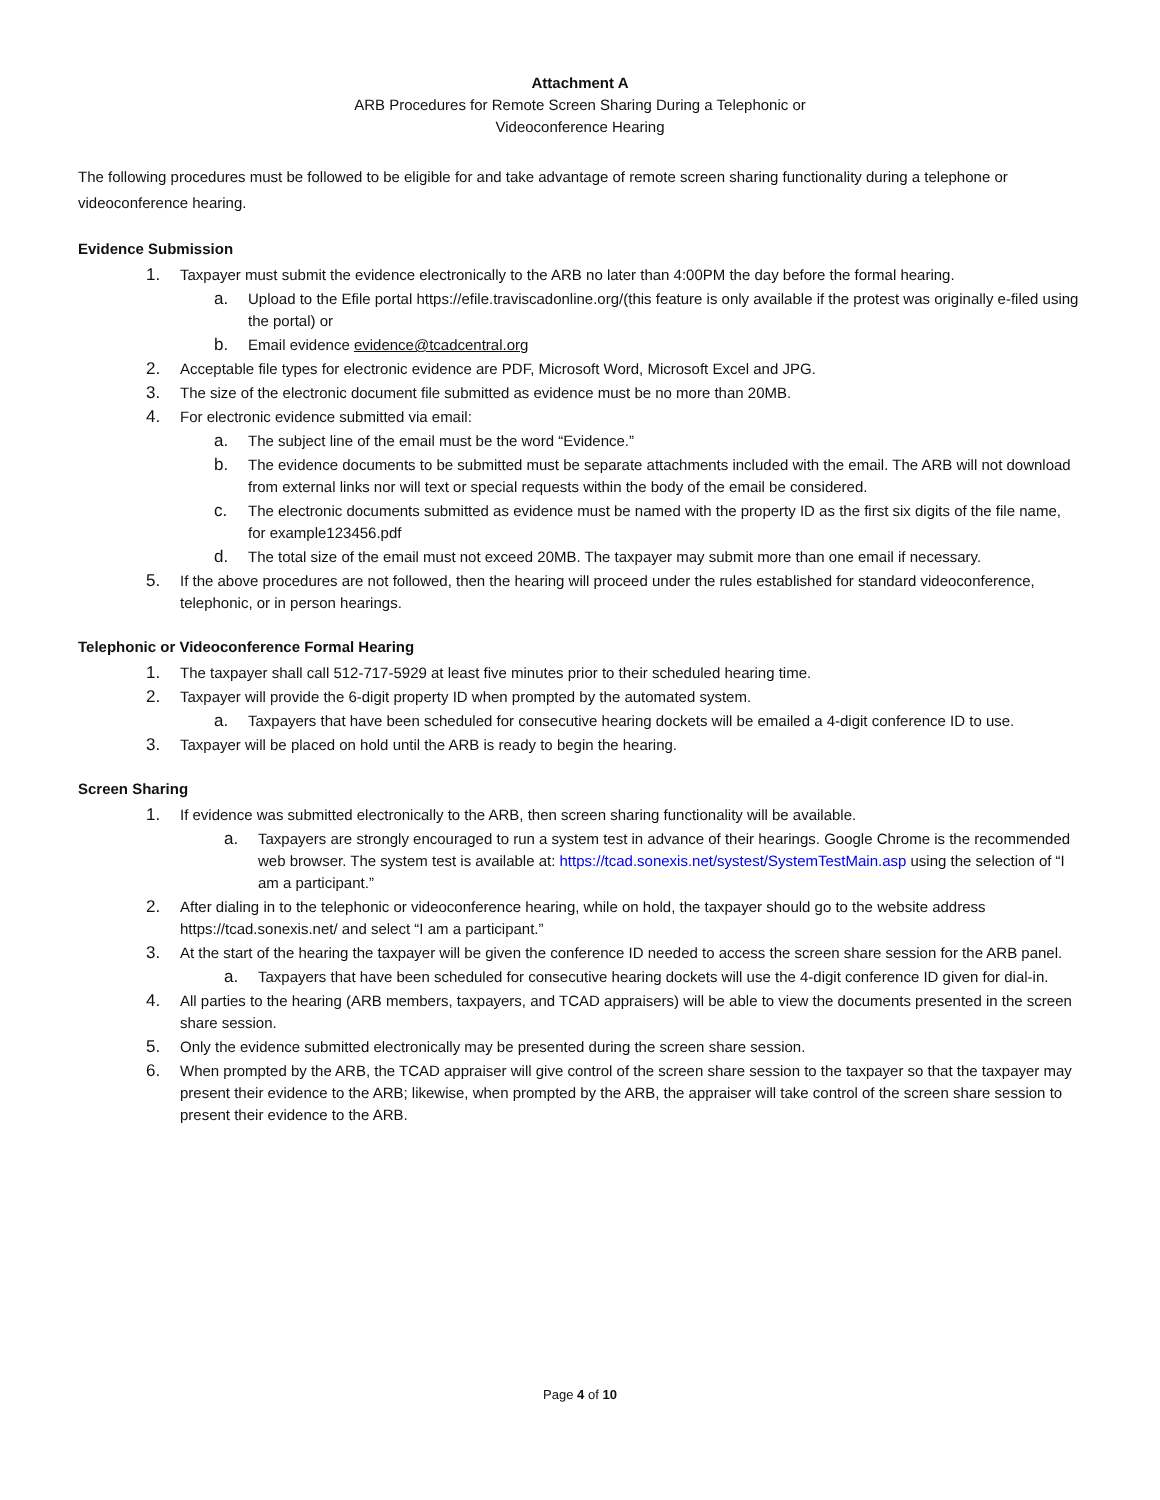Attachment A
ARB Procedures for Remote Screen Sharing During a Telephonic or
Videoconference Hearing
The following procedures must be followed to be eligible for and take advantage of remote screen sharing functionality during a telephone or videoconference hearing.
Evidence Submission
1. Taxpayer must submit the evidence electronically to the ARB no later than 4:00PM the day before the formal hearing.
a. Upload to the Efile portal https://efile.traviscadonline.org/(this feature is only available if the protest was originally e-filed using the portal) or
b. Email evidence evidence@tcadcentral.org
2. Acceptable file types for electronic evidence are PDF, Microsoft Word, Microsoft Excel and JPG.
3. The size of the electronic document file submitted as evidence must be no more than 20MB.
4. For electronic evidence submitted via email:
a. The subject line of the email must be the word “Evidence.”
b. The evidence documents to be submitted must be separate attachments included with the email. The ARB will not download from external links nor will text or special requests within the body of the email be considered.
c. The electronic documents submitted as evidence must be named with the property ID as the first six digits of the file name, for example123456.pdf
d. The total size of the email must not exceed 20MB. The taxpayer may submit more than one email if necessary.
5. If the above procedures are not followed, then the hearing will proceed under the rules established for standard videoconference, telephonic, or in person hearings.
Telephonic or Videoconference Formal Hearing
1. The taxpayer shall call 512-717-5929 at least five minutes prior to their scheduled hearing time.
2. Taxpayer will provide the 6-digit property ID when prompted by the automated system.
a. Taxpayers that have been scheduled for consecutive hearing dockets will be emailed a 4-digit conference ID to use.
3. Taxpayer will be placed on hold until the ARB is ready to begin the hearing.
Screen Sharing
1. If evidence was submitted electronically to the ARB, then screen sharing functionality will be available.
a. Taxpayers are strongly encouraged to run a system test in advance of their hearings. Google Chrome is the recommended web browser. The system test is available at: https://tcad.sonexis.net/systest/SystemTestMain.asp using the selection of “I am a participant.”
2. After dialing in to the telephonic or videoconference hearing, while on hold, the taxpayer should go to the website address https://tcad.sonexis.net/ and select “I am a participant.”
3. At the start of the hearing the taxpayer will be given the conference ID needed to access the screen share session for the ARB panel.
a. Taxpayers that have been scheduled for consecutive hearing dockets will use the 4-digit conference ID given for dial-in.
4. All parties to the hearing (ARB members, taxpayers, and TCAD appraisers) will be able to view the documents presented in the screen share session.
5. Only the evidence submitted electronically may be presented during the screen share session.
6. When prompted by the ARB, the TCAD appraiser will give control of the screen share session to the taxpayer so that the taxpayer may present their evidence to the ARB; likewise, when prompted by the ARB, the appraiser will take control of the screen share session to present their evidence to the ARB.
Page 4 of 10